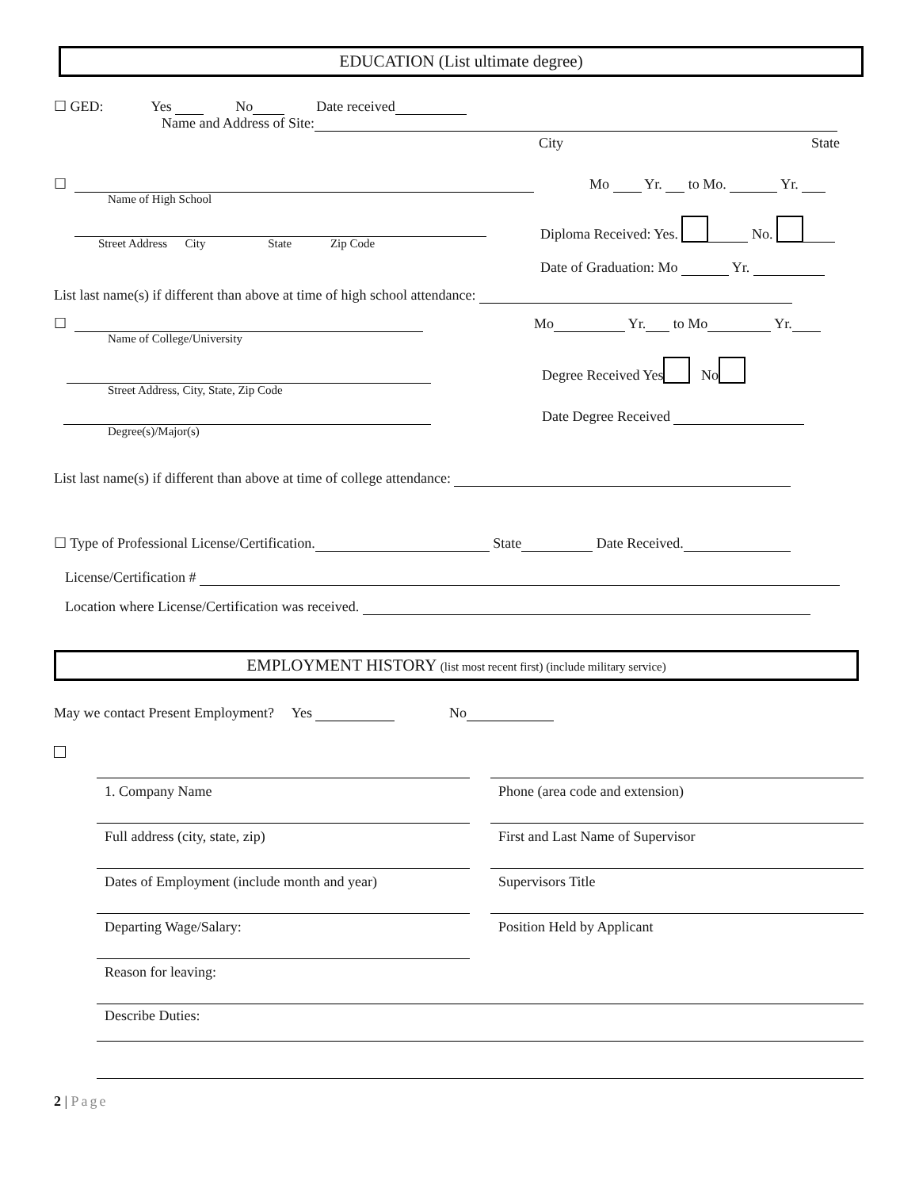EDUCATION (List ultimate degree)
☐ GED: Yes No Date received
Name and Address of Site:
City State
☐ Mo Yr. to Mo. Yr.
Name of High School
Street Address City State Zip Code
Diploma Received: Yes. No.
Date of Graduation: Mo Yr.
List last name(s) if different than above at time of high school attendance:
☐ Mo Yr. to Mo Yr.
Name of College/University
Degree Received Yes No
Street Address, City, State, Zip Code
Date Degree Received
Degree(s)/Major(s)
List last name(s) if different than above at time of college attendance:
☐ Type of Professional License/Certification. State Date Received.
License/Certification #
Location where License/Certification was received.
EMPLOYMENT HISTORY (list most recent first) (include military service)
May we contact Present Employment? Yes No
1. Company Name Phone (area code and extension)
Full address (city, state, zip)
First and Last Name of Supervisor
Dates of Employment (include month and year)
Supervisors Title
Departing Wage/Salary: Position Held by Applicant
Reason for leaving:
Describe Duties:
2 | Page